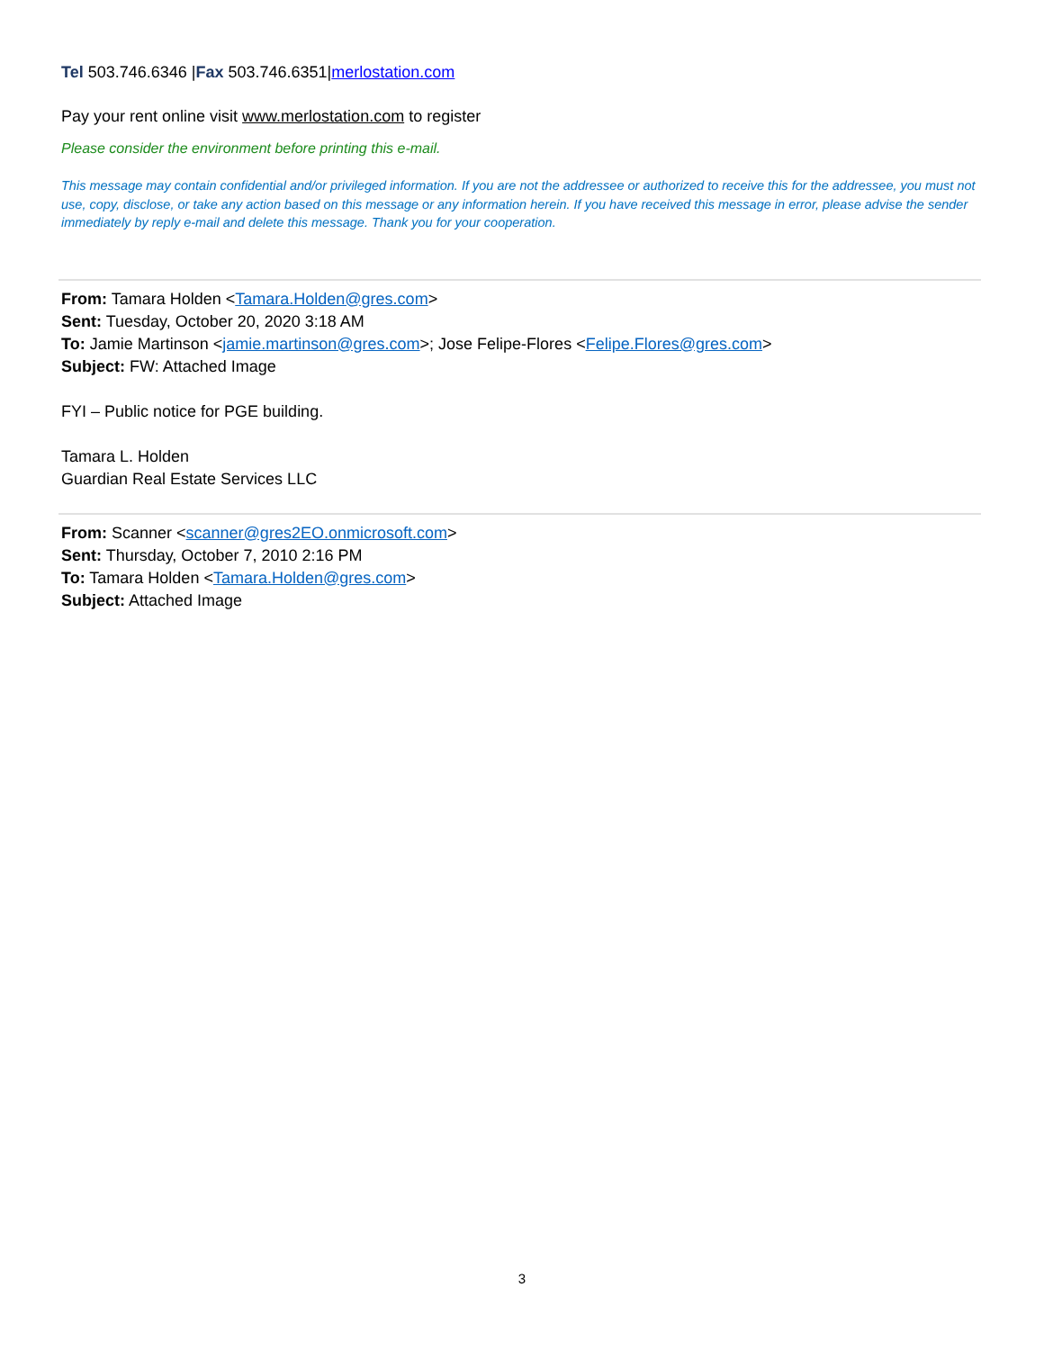Tel 503.746.6346 |Fax 503.746.6351|merlostation.com
Pay your rent online visit www.merlostation.com to register
Please consider the environment before printing this e-mail.
This message may contain confidential and/or privileged information. If you are not the addressee or authorized to receive this for the addressee, you must not use, copy, disclose, or take any action based on this message or any information herein. If you have received this message in error, please advise the sender immediately by reply e-mail and delete this message. Thank you for your cooperation.
From: Tamara Holden <Tamara.Holden@gres.com>
Sent: Tuesday, October 20, 2020 3:18 AM
To: Jamie Martinson <jamie.martinson@gres.com>; Jose Felipe-Flores <Felipe.Flores@gres.com>
Subject: FW: Attached Image
FYI – Public notice for PGE building.
Tamara L. Holden
Guardian Real Estate Services LLC
From: Scanner <scanner@gres2EO.onmicrosoft.com>
Sent: Thursday, October 7, 2010 2:16 PM
To: Tamara Holden <Tamara.Holden@gres.com>
Subject: Attached Image
3